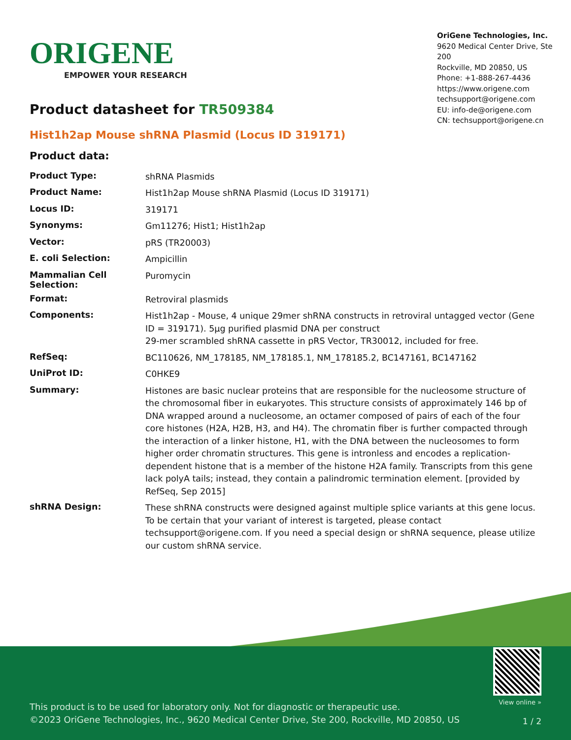ORIGENE
EMPOWER YOUR RESEARCH
OriGene Technologies, Inc.
9620 Medical Center Drive, Ste 200
Rockville, MD 20850, US
Phone: +1-888-267-4436
https://www.origene.com
techsupport@origene.com
EU: info-de@origene.com
CN: techsupport@origene.cn
Product datasheet for TR509384
Hist1h2ap Mouse shRNA Plasmid (Locus ID 319171)
Product data:
| Product Type: | shRNA Plasmids |
| Product Name: | Hist1h2ap Mouse shRNA Plasmid (Locus ID 319171) |
| Locus ID: | 319171 |
| Synonyms: | Gm11276; Hist1; Hist1h2ap |
| Vector: | pRS (TR20003) |
| E. coli Selection: | Ampicillin |
| Mammalian Cell Selection: | Puromycin |
| Format: | Retroviral plasmids |
| Components: | Hist1h2ap - Mouse, 4 unique 29mer shRNA constructs in retroviral untagged vector (Gene ID = 319171). 5µg purified plasmid DNA per construct 29-mer scrambled shRNA cassette in pRS Vector, TR30012, included for free. |
| RefSeq: | BC110626 , NM_178185 , NM_178185.1 , NM_178185.2 , BC147161 , BC147162 |
| UniProt ID: | C0HKE9 |
| Summary: | Histones are basic nuclear proteins that are responsible for the nucleosome structure of the chromosomal fiber in eukaryotes. This structure consists of approximately 146 bp of DNA wrapped around a nucleosome, an octamer composed of pairs of each of the four core histones (H2A, H2B, H3, and H4). The chromatin fiber is further compacted through the interaction of a linker histone, H1, with the DNA between the nucleosomes to form higher order chromatin structures. This gene is intronless and encodes a replication-dependent histone that is a member of the histone H2A family. Transcripts from this gene lack polyA tails; instead, they contain a palindromic termination element. [provided by RefSeq, Sep 2015] |
| shRNA Design: | These shRNA constructs were designed against multiple splice variants at this gene locus. To be certain that your variant of interest is targeted, please contact techsupport@origene.com . If you need a special design or shRNA sequence, please utilize our custom shRNA service . |
This product is to be used for laboratory only. Not for diagnostic or therapeutic use.
©2023 OriGene Technologies, Inc., 9620 Medical Center Drive, Ste 200, Rockville, MD 20850, US
View online »
1 / 2